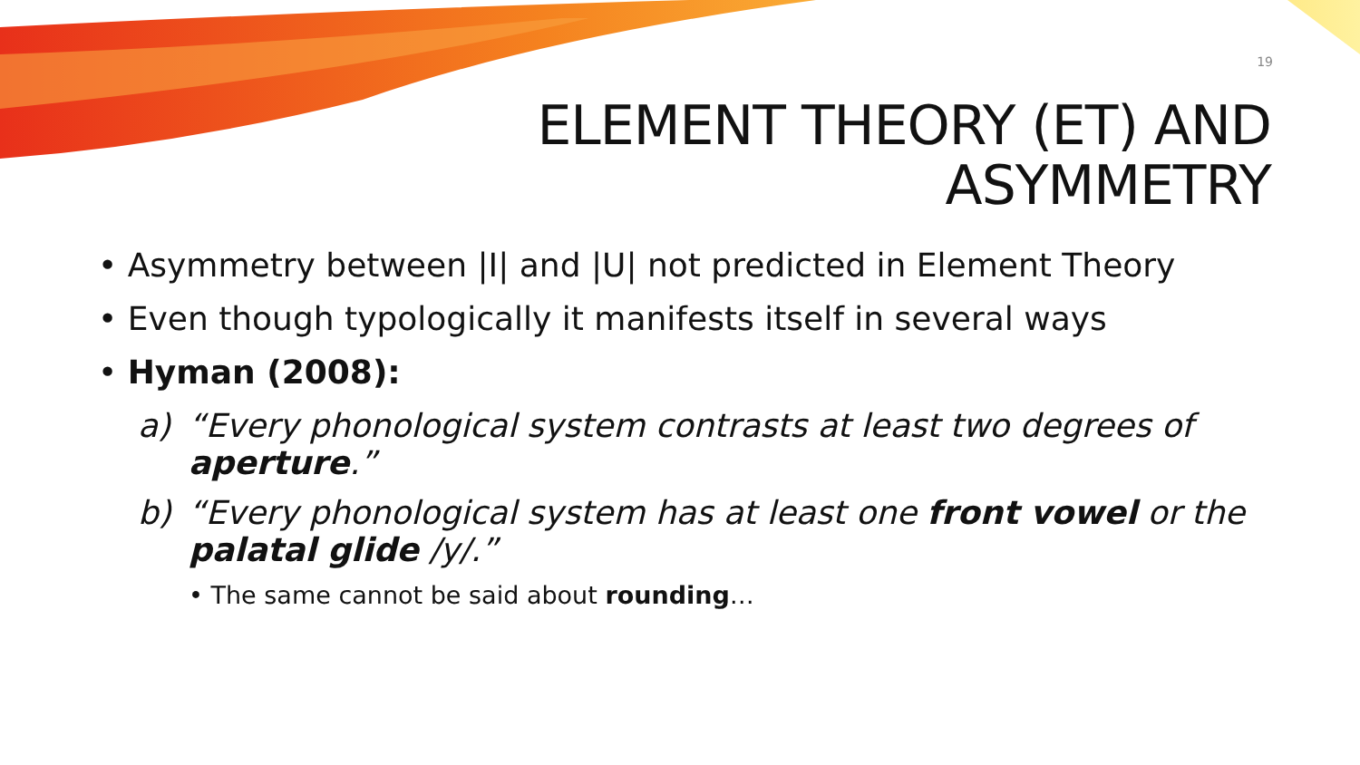19
ELEMENT THEORY (ET) AND
ASYMMETRY
• Asymmetry between |I| and |U| not predicted in Element Theory
• Even though typologically it manifests itself in several ways
• Hyman (2008):
a) “Every phonological system contrasts at least two degrees of aperture.”
b) “Every phonological system has at least one front vowel or the palatal glide /y/.”
• The same cannot be said about rounding…